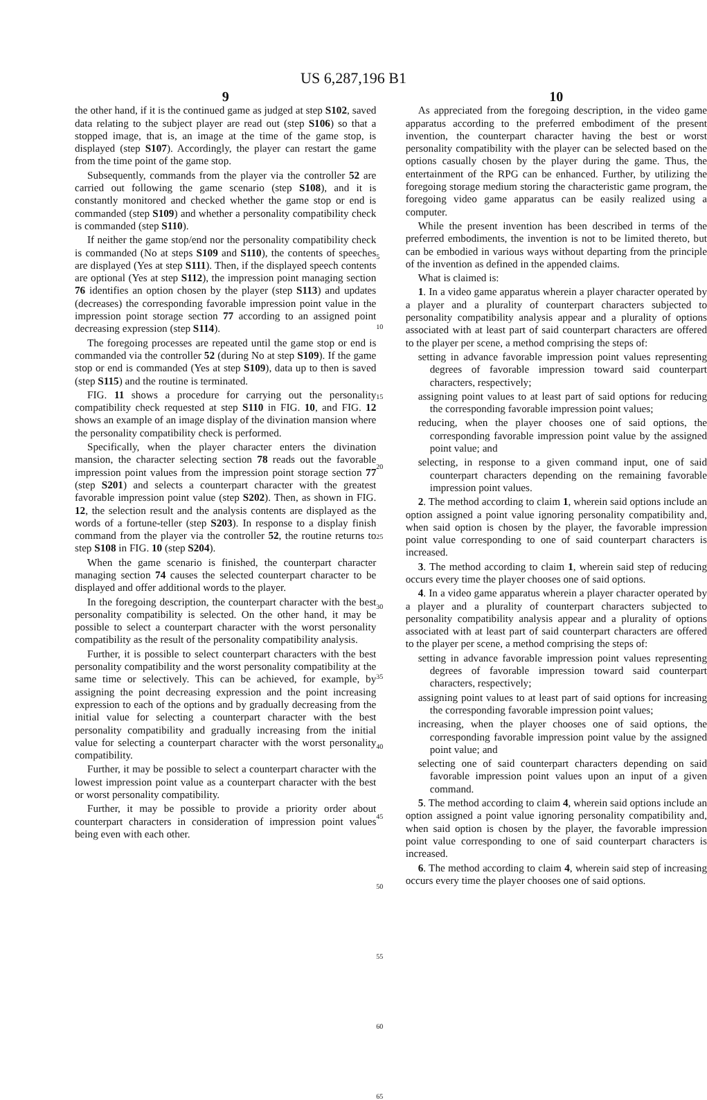US 6,287,196 B1
9
the other hand, if it is the continued game as judged at step S102, saved data relating to the subject player are read out (step S106) so that a stopped image, that is, an image at the time of the game stop, is displayed (step S107). Accordingly, the player can restart the game from the time point of the game stop.
Subsequently, commands from the player via the controller 52 are carried out following the game scenario (step S108), and it is constantly monitored and checked whether the game stop or end is commanded (step S109) and whether a personality compatibility check is commanded (step S110).
If neither the game stop/end nor the personality compatibility check is commanded (No at steps S109 and S110), the contents of speeches are displayed (Yes at step S111). Then, if the displayed speech contents are optional (Yes at step S112), the impression point managing section 76 identifies an option chosen by the player (step S113) and updates (decreases) the corresponding favorable impression point value in the impression point storage section 77 according to an assigned point decreasing expression (step S114).
The foregoing processes are repeated until the game stop or end is commanded via the controller 52 (during No at step S109). If the game stop or end is commanded (Yes at step S109), data up to then is saved (step S115) and the routine is terminated.
FIG. 11 shows a procedure for carrying out the personality compatibility check requested at step S110 in FIG. 10, and FIG. 12 shows an example of an image display of the divination mansion where the personality compatibility check is performed.
Specifically, when the player character enters the divination mansion, the character selecting section 78 reads out the favorable impression point values from the impression point storage section 77 (step S201) and selects a counterpart character with the greatest favorable impression point value (step S202). Then, as shown in FIG. 12, the selection result and the analysis contents are displayed as the words of a fortune-teller (step S203). In response to a display finish command from the player via the controller 52, the routine returns to step S108 in FIG. 10 (step S204).
When the game scenario is finished, the counterpart character managing section 74 causes the selected counterpart character to be displayed and offer additional words to the player.
In the foregoing description, the counterpart character with the best personality compatibility is selected. On the other hand, it may be possible to select a counterpart character with the worst personality compatibility as the result of the personality compatibility analysis.
Further, it is possible to select counterpart characters with the best personality compatibility and the worst personality compatibility at the same time or selectively. This can be achieved, for example, by assigning the point decreasing expression and the point increasing expression to each of the options and by gradually decreasing from the initial value for selecting a counterpart character with the best personality compatibility and gradually increasing from the initial value for selecting a counterpart character with the worst personality compatibility.
Further, it may be possible to select a counterpart character with the lowest impression point value as a counterpart character with the best or worst personality compatibility.
Further, it may be possible to provide a priority order about counterpart characters in consideration of impression point values being even with each other.
5
10
15
20
25
30
35
40
45
50
55
60
65
10
As appreciated from the foregoing description, in the video game apparatus according to the preferred embodiment of the present invention, the counterpart character having the best or worst personality compatibility with the player can be selected based on the options casually chosen by the player during the game. Thus, the entertainment of the RPG can be enhanced. Further, by utilizing the foregoing storage medium storing the characteristic game program, the foregoing video game apparatus can be easily realized using a computer.
While the present invention has been described in terms of the preferred embodiments, the invention is not to be limited thereto, but can be embodied in various ways without departing from the principle of the invention as defined in the appended claims.
What is claimed is:
1. In a video game apparatus wherein a player character operated by a player and a plurality of counterpart characters subjected to personality compatibility analysis appear and a plurality of options associated with at least part of said counterpart characters are offered to the player per scene, a method comprising the steps of:
setting in advance favorable impression point values representing degrees of favorable impression toward said counterpart characters, respectively;
assigning point values to at least part of said options for reducing the corresponding favorable impression point values;
reducing, when the player chooses one of said options, the corresponding favorable impression point value by the assigned point value; and
selecting, in response to a given command input, one of said counterpart characters depending on the remaining favorable impression point values.
2. The method according to claim 1, wherein said options include an option assigned a point value ignoring personality compatibility and, when said option is chosen by the player, the favorable impression point value corresponding to one of said counterpart characters is increased.
3. The method according to claim 1, wherein said step of reducing occurs every time the player chooses one of said options.
4. In a video game apparatus wherein a player character operated by a player and a plurality of counterpart characters subjected to personality compatibility analysis appear and a plurality of options associated with at least part of said counterpart characters are offered to the player per scene, a method comprising the steps of:
setting in advance favorable impression point values representing degrees of favorable impression toward said counterpart characters, respectively;
assigning point values to at least part of said options for increasing the corresponding favorable impression point values;
increasing, when the player chooses one of said options, the corresponding favorable impression point value by the assigned point value; and
selecting one of said counterpart characters depending on said favorable impression point values upon an input of a given command.
5. The method according to claim 4, wherein said options include an option assigned a point value ignoring personality compatibility and, when said option is chosen by the player, the favorable impression point value corresponding to one of said counterpart characters is increased.
6. The method according to claim 4, wherein said step of increasing occurs every time the player chooses one of said options.